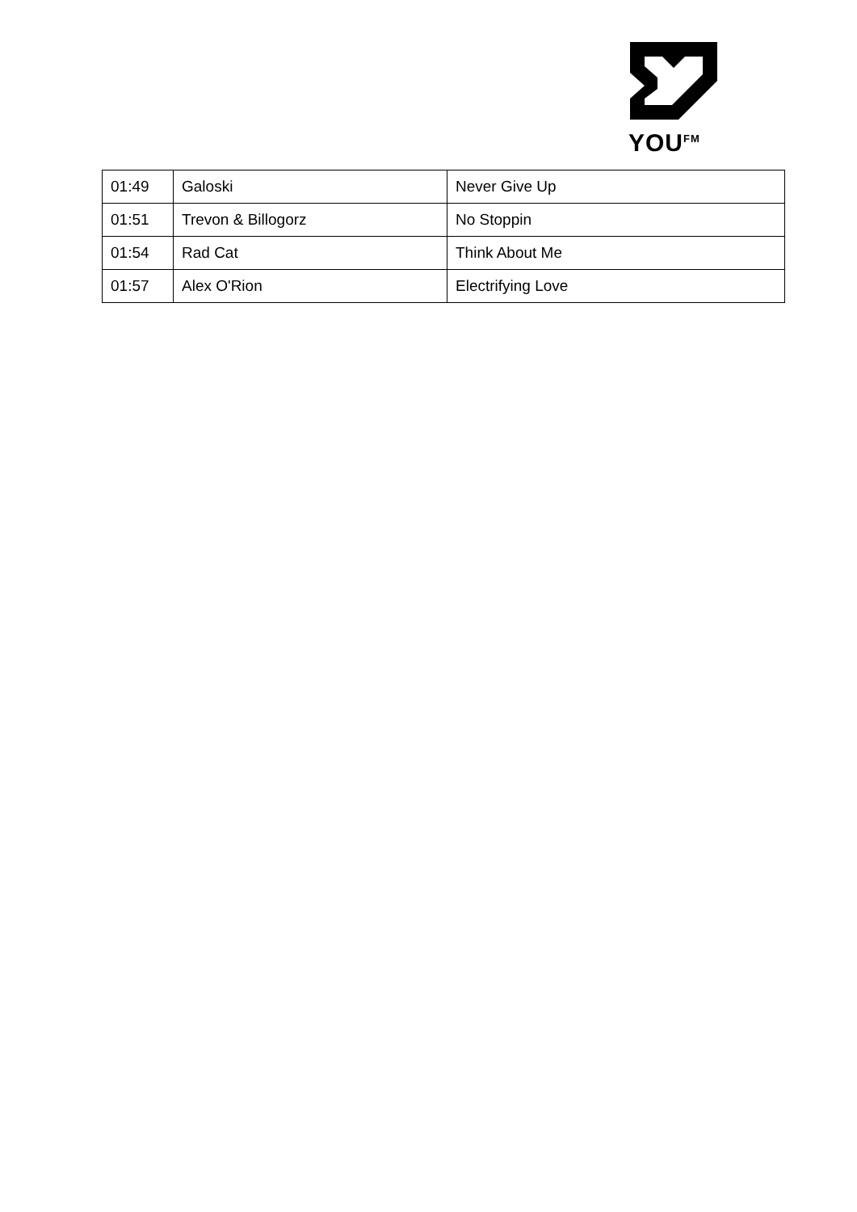YOU<sup>FM</sup>
| 01:49 | Galoski | Never Give Up |
| 01:51 | Trevon & Billogorz | No Stoppin |
| 01:54 | Rad Cat | Think About Me |
| 01:57 | Alex O'Rion | Electrifying Love |